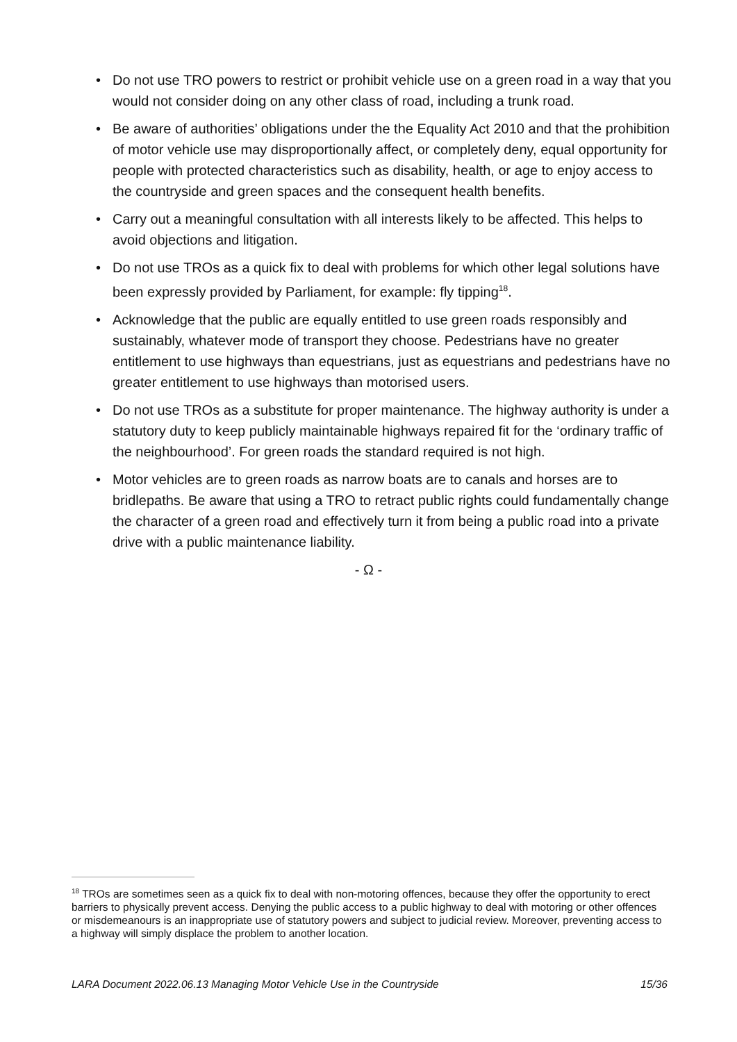• Do not use TRO powers to restrict or prohibit vehicle use on a green road in a way that you would not consider doing on any other class of road, including a trunk road.
• Be aware of authorities’ obligations under the the Equality Act 2010 and that the prohibition of motor vehicle use may disproportionally affect, or completely deny, equal opportunity for people with protected characteristics such as disability, health, or age to enjoy access to the countryside and green spaces and the consequent health benefits.
• Carry out a meaningful consultation with all interests likely to be affected. This helps to avoid objections and litigation.
• Do not use TROs as a quick fix to deal with problems for which other legal solutions have been expressly provided by Parliament, for example: fly tipping<sup>18</sup>.
• Acknowledge that the public are equally entitled to use green roads responsibly and sustainably, whatever mode of transport they choose. Pedestrians have no greater entitlement to use highways than equestrians, just as equestrians and pedestrians have no greater entitlement to use highways than motorised users.
• Do not use TROs as a substitute for proper maintenance. The highway authority is under a statutory duty to keep publicly maintainable highways repaired fit for the ‘ordinary traffic of the neighbourhood’. For green roads the standard required is not high.
• Motor vehicles are to green roads as narrow boats are to canals and horses are to bridlepaths. Be aware that using a TRO to retract public rights could fundamentally change the character of a green road and effectively turn it from being a public road into a private drive with a public maintenance liability.
- Ω -
<sup>18</sup> TROs are sometimes seen as a quick fix to deal with non-motoring offences, because they offer the opportunity to erect barriers to physically prevent access. Denying the public access to a public highway to deal with motoring or other offences or misdemeanours is an inappropriate use of statutory powers and subject to judicial review. Moreover, preventing access to a highway will simply displace the problem to another location.
LARA Document 2022.06.13 Managing Motor Vehicle Use in the Countryside 15/36